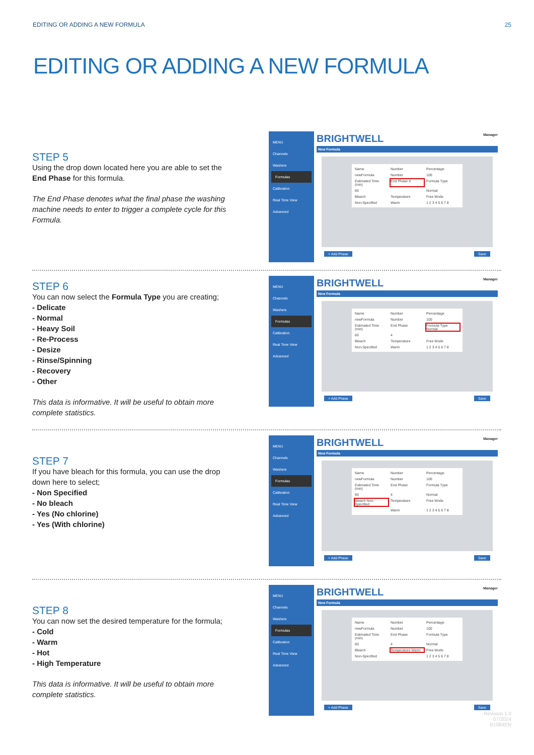EDITING OR ADDING A NEW FORMULA 25
EDITING OR ADDING A NEW FORMULA
STEP 5
Using the drop down located here you are able to set the End Phase for this formula.
The End Phase denotes what the final phase the washing machine needs to enter to trigger a complete cycle for this Formula.
MENU
Channels
Washers
Formulas
Calibration
Real Time View
Advanced
BRIGHTWELL Manager
New Formula
Name Number Percentage newFormula Number 100 Estimated Time (min) End Phase 4 Formula Type 60 Normal Bleach Temperature Free Mode Non-Specified Warm 1 2 3 4 5 6 7 8
+ Add Phase Save
STEP 6
You can now select the Formula Type you are creating;
- Delicate
- Normal
- Heavy Soil
- Re-Process
- Desize
- Rinse/Spinning
- Recovery
- Other
This data is informative. It will be useful to obtain more complete statistics.
MENU
Channels
Washers
Formulas
Calibration
Real Time View
Advanced
BRIGHTWELL Manager
New Formula
Name Number Percentage newFormula Number 100 Estimated Time (min) End Phase Formula Type Normal 60 4 Bleach Temperature Free Mode Non-Specified Warm 1 2 3 4 5 6 7 8
+ Add Phase Save
STEP 7
If you have bleach for this formula, you can use the drop down here to select;
- Non Specified
- No bleach
- Yes (No chlorine)
- Yes (With chlorine)
MENU
Channels
Washers
Formulas
Calibration
Real Time View
Advanced
BRIGHTWELL Manager
New Formula
Name Number Percentage newFormula Number 100 Estimated Time (min) End Phase Formula Type 60 4 Normal Bleach Non-Specified Temperature Free Mode Warm 1 2 3 4 5 6 7 8
+ Add Phase Save
STEP 8
You can now set the desired temperature for the formula;
- Cold
- Warm
- Hot
- High Temperature
This data is informative. It will be useful to obtain more complete statistics.
MENU
Channels
Washers
Formulas
Calibration
Real Time View
Advanced
BRIGHTWELL Manager
New Formula
Name Number Percentage newFormula Number 100 Estimated Time (min) End Phase Formula Type 60 4 Normal Bleach Temperature Warm Free Mode Non-Specified 1 2 3 4 5 6 7 8
+ Add Phase Save
Revision 1.0
07/2024
B1084EN